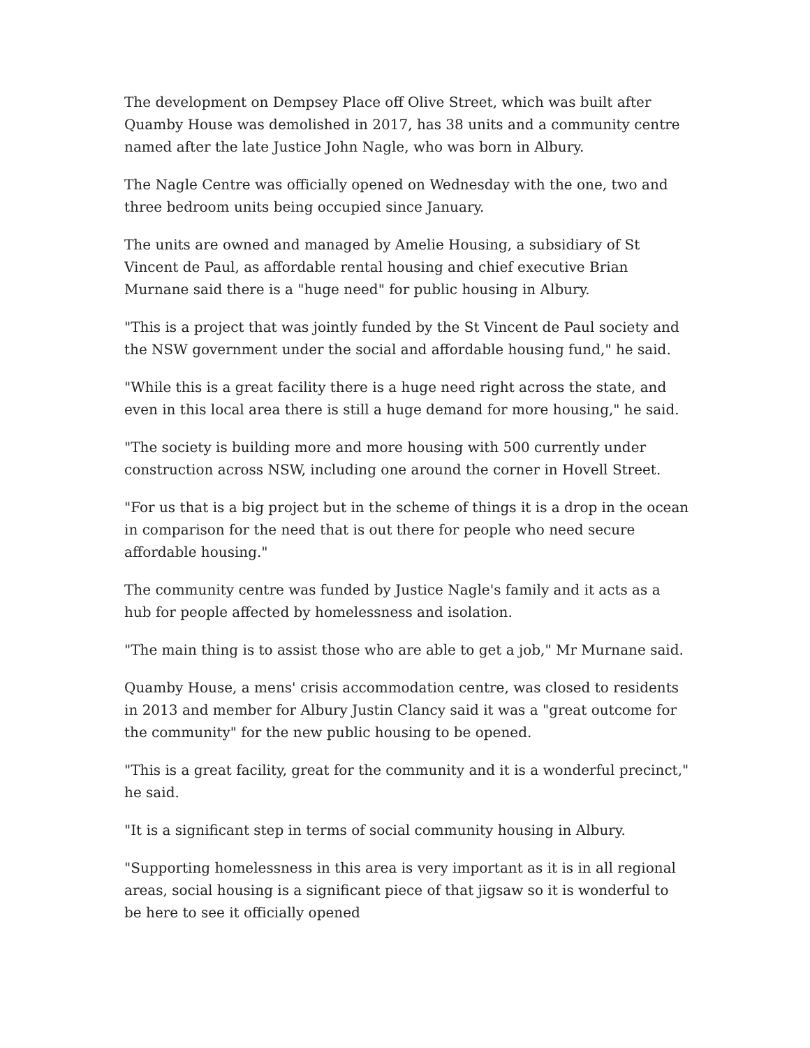The development on Dempsey Place off Olive Street, which was built after Quamby House was demolished in 2017, has 38 units and a community centre named after the late Justice John Nagle, who was born in Albury.
The Nagle Centre was officially opened on Wednesday with the one, two and three bedroom units being occupied since January.
The units are owned and managed by Amelie Housing, a subsidiary of St Vincent de Paul, as affordable rental housing and chief executive Brian Murnane said there is a "huge need" for public housing in Albury.
"This is a project that was jointly funded by the St Vincent de Paul society and the NSW government under the social and affordable housing fund," he said.
"While this is a great facility there is a huge need right across the state, and even in this local area there is still a huge demand for more housing," he said.
"The society is building more and more housing with 500 currently under construction across NSW, including one around the corner in Hovell Street.
"For us that is a big project but in the scheme of things it is a drop in the ocean in comparison for the need that is out there for people who need secure affordable housing."
The community centre was funded by Justice Nagle's family and it acts as a hub for people affected by homelessness and isolation.
"The main thing is to assist those who are able to get a job," Mr Murnane said.
Quamby House, a mens' crisis accommodation centre, was closed to residents in 2013 and member for Albury Justin Clancy said it was a "great outcome for the community" for the new public housing to be opened.
"This is a great facility, great for the community and it is a wonderful precinct," he said.
"It is a significant step in terms of social community housing in Albury.
"Supporting homelessness in this area is very important as it is in all regional areas, social housing is a significant piece of that jigsaw so it is wonderful to be here to see it officially opened